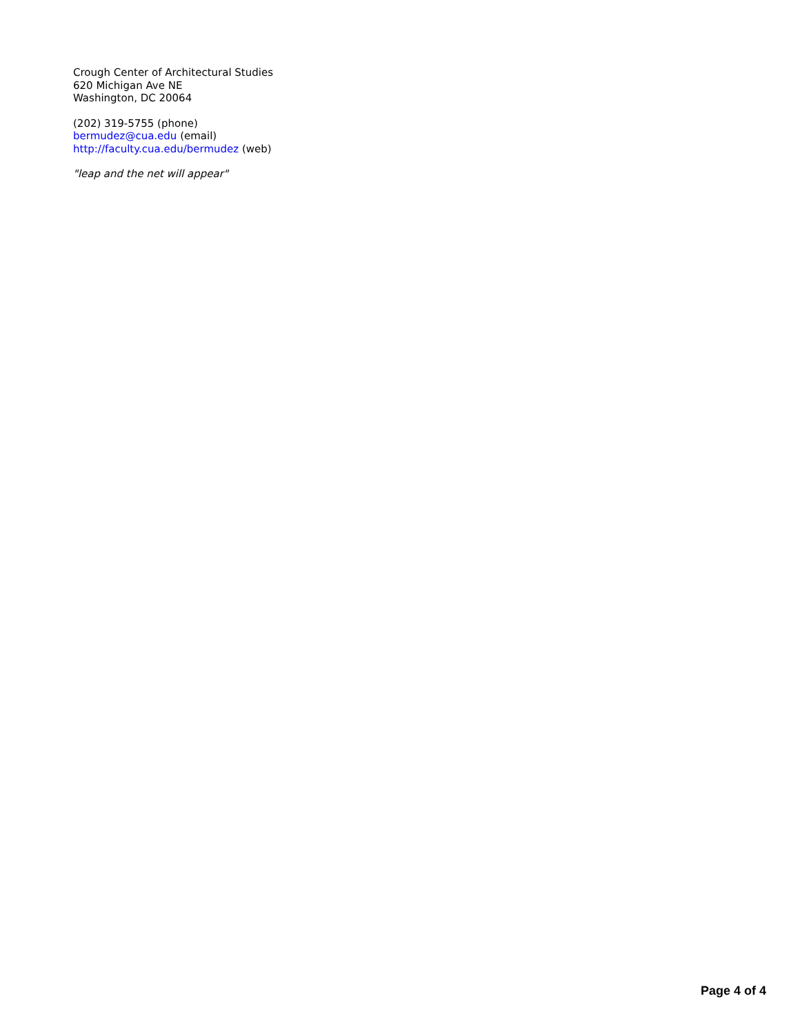Crough Center of Architectural Studies
620 Michigan Ave NE
Washington, DC 20064
(202) 319-5755 (phone)
bermudez@cua.edu (email)
http://faculty.cua.edu/bermudez (web)
"leap and the net will appear"
Page 4 of 4